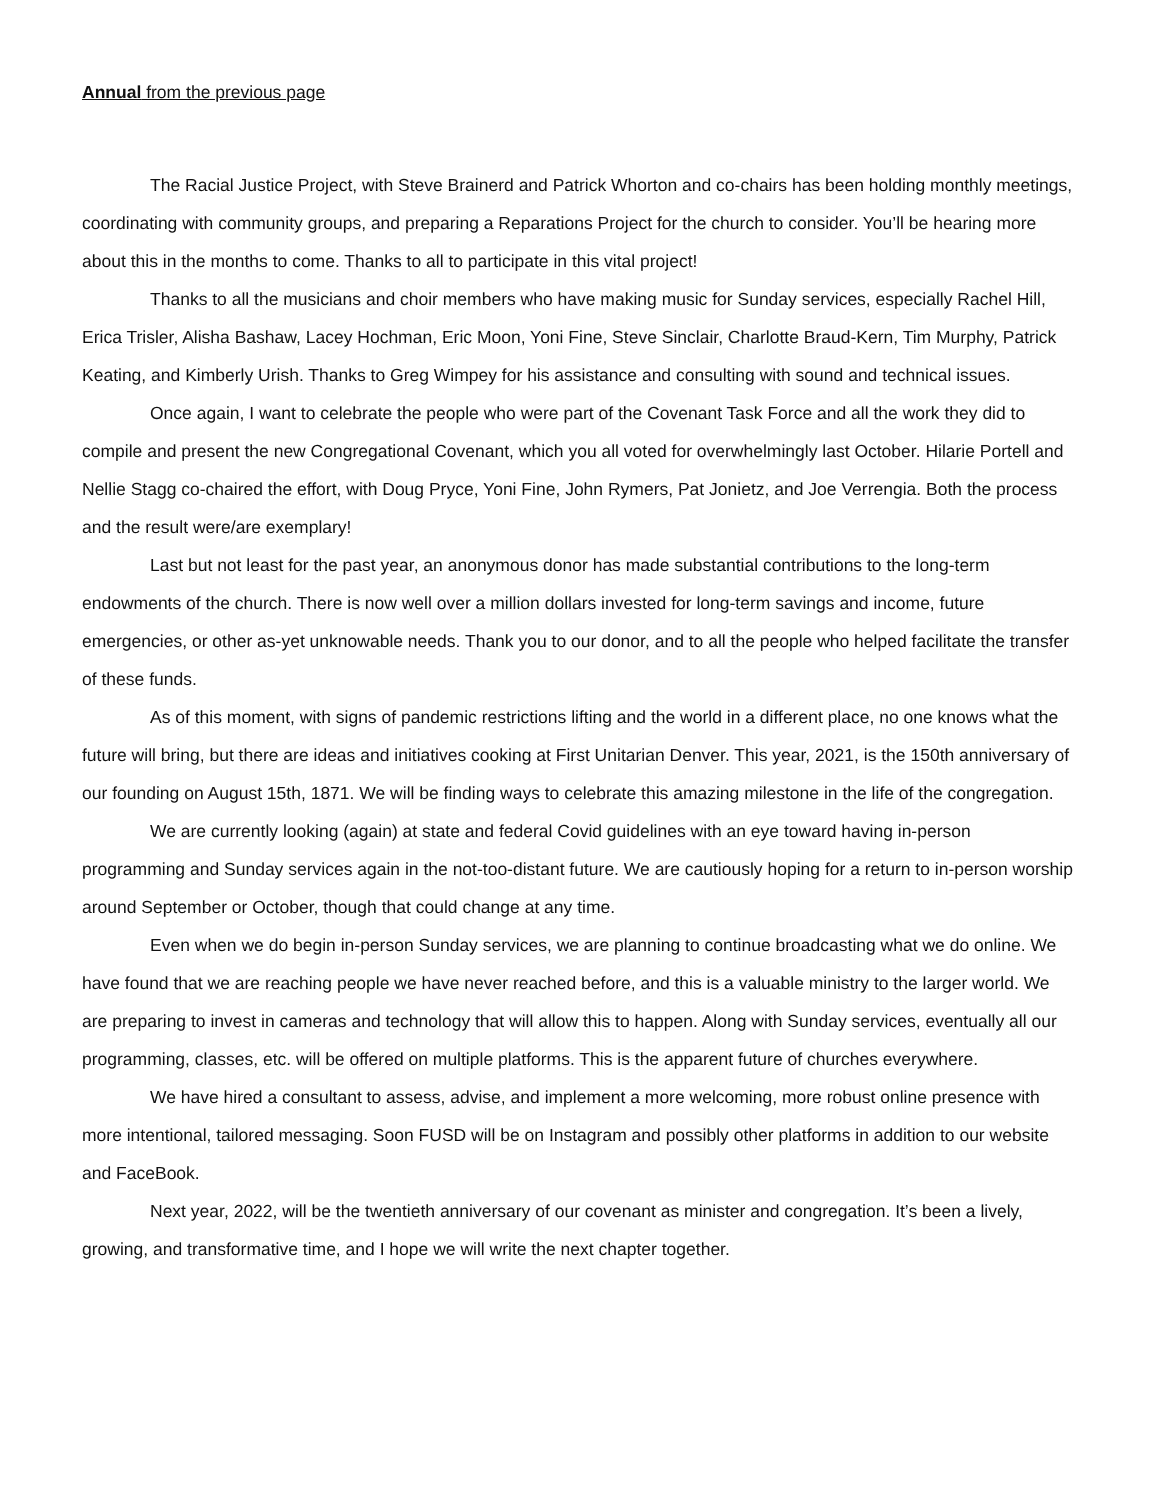Annual from the previous page
The Racial Justice Project, with Steve Brainerd and Patrick Whorton and co-chairs has been holding monthly meetings, coordinating with community groups, and preparing a Reparations Project for the church to consider. You’ll be hearing more about this in the months to come. Thanks to all to participate in this vital project!
Thanks to all the musicians and choir members who have making music for Sunday services, especially Rachel Hill, Erica Trisler, Alisha Bashaw, Lacey Hochman, Eric Moon, Yoni Fine, Steve Sinclair, Charlotte Braud-Kern, Tim Murphy, Patrick Keating, and Kimberly Urish. Thanks to Greg Wimpey for his assistance and consulting with sound and technical issues.
Once again, I want to celebrate the people who were part of the Covenant Task Force and all the work they did to compile and present the new Congregational Covenant, which you all voted for overwhelmingly last October. Hilarie Portell and Nellie Stagg co-chaired the effort, with Doug Pryce, Yoni Fine, John Rymers, Pat Jonietz, and Joe Verrengia. Both the process and the result were/are exemplary!
Last but not least for the past year, an anonymous donor has made substantial contributions to the long-term endowments of the church. There is now well over a million dollars invested for long-term savings and income, future emergencies, or other as-yet unknowable needs. Thank you to our donor, and to all the people who helped facilitate the transfer of these funds.
As of this moment, with signs of pandemic restrictions lifting and the world in a different place, no one knows what the future will bring, but there are ideas and initiatives cooking at First Unitarian Denver. This year, 2021, is the 150th anniversary of our founding on August 15th, 1871. We will be finding ways to celebrate this amazing milestone in the life of the congregation.
We are currently looking (again) at state and federal Covid guidelines with an eye toward having in-person programming and Sunday services again in the not-too-distant future. We are cautiously hoping for a return to in-person worship around September or October, though that could change at any time.
Even when we do begin in-person Sunday services, we are planning to continue broadcasting what we do online. We have found that we are reaching people we have never reached before, and this is a valuable ministry to the larger world. We are preparing to invest in cameras and technology that will allow this to happen. Along with Sunday services, eventually all our programming, classes, etc. will be offered on multiple platforms. This is the apparent future of churches everywhere.
We have hired a consultant to assess, advise, and implement a more welcoming, more robust online presence with more intentional, tailored messaging. Soon FUSD will be on Instagram and possibly other platforms in addition to our website and FaceBook.
Next year, 2022, will be the twentieth anniversary of our covenant as minister and congregation. It’s been a lively, growing, and transformative time, and I hope we will write the next chapter together.